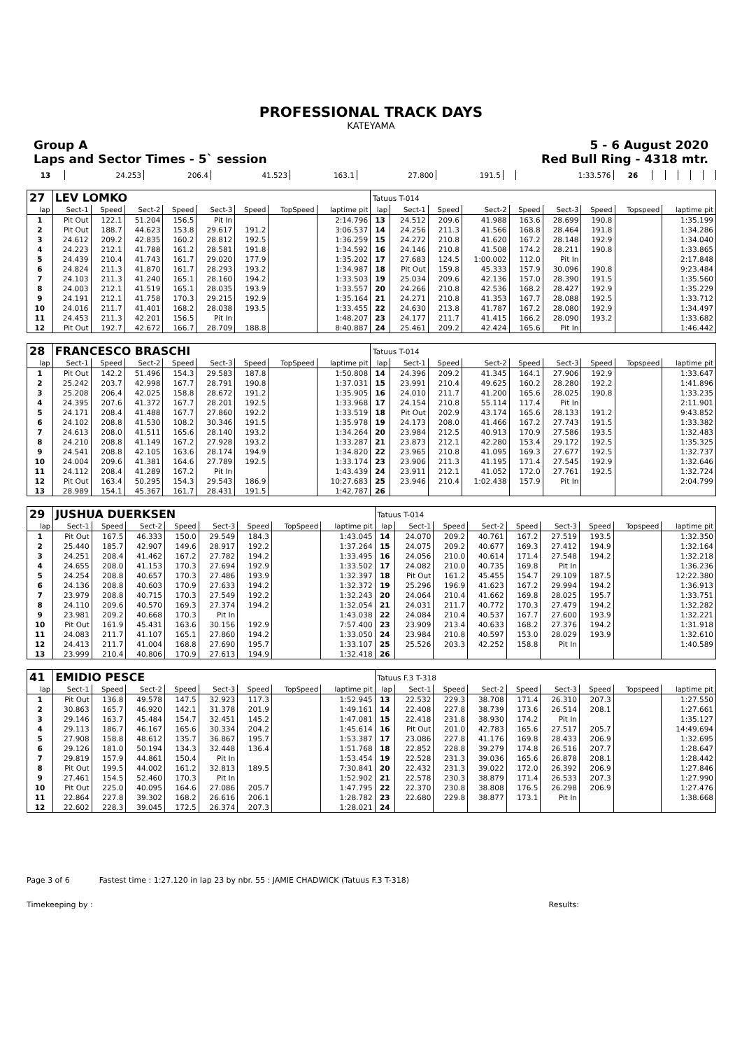PROFESSIONAL TRACK DAYS
KATEYAMA
Group A 5 - 6 August 2020
Laps and Sector Times - 5` session Red Bull Ring - 4318 mtr.
| 13 | 24.253 | 206.4 | 41.523 | 163.1 | 27.800 | 191.5 | | 1:33.576 | 26 | | | | | |
| 27 | LEV LOMKO | | | | | | | | Tatuus T-014 | | | | | | | | |
| lap | Sect-1 | Speed | Sect-2 | Speed | Sect-3 | Speed | TopSpeed | laptime pit | lap | Sect-1 | Speed | Sect-2 | Speed | Sect-3 | Speed | Topspeed | laptime pit |
| 1 | Pit Out | 122.1 | 51.204 | 156.5 | Pit In | | | 2:14.796 | 13 | 24.512 | 209.6 | 41.988 | 163.6 | 28.699 | 190.8 | | 1:35.199 |
| 2 | Pit Out | 188.7 | 44.623 | 153.8 | 29.617 | 191.2 | | 3:06.537 | 14 | 24.256 | 211.3 | 41.566 | 168.8 | 28.464 | 191.8 | | 1:34.286 |
| 3 | 24.612 | 209.2 | 42.835 | 160.2 | 28.812 | 192.5 | | 1:36.259 | 15 | 24.272 | 210.8 | 41.620 | 167.2 | 28.148 | 192.9 | | 1:34.040 |
| 4 | 24.223 | 212.1 | 41.788 | 161.2 | 28.581 | 191.8 | | 1:34.592 | 16 | 24.146 | 210.8 | 41.508 | 174.2 | 28.211 | 190.8 | | 1:33.865 |
| 5 | 24.439 | 210.4 | 41.743 | 161.7 | 29.020 | 177.9 | | 1:35.202 | 17 | 27.683 | 124.5 | 1:00.002 | 112.0 | Pit In | | | 2:17.848 |
| 6 | 24.824 | 211.3 | 41.870 | 161.7 | 28.293 | 193.2 | | 1:34.987 | 18 | Pit Out | 159.8 | 45.333 | 157.9 | 30.096 | 190.8 | | 9:23.484 |
| 7 | 24.103 | 211.3 | 41.240 | 165.1 | 28.160 | 194.2 | | 1:33.503 | 19 | 25.034 | 209.6 | 42.136 | 157.0 | 28.390 | 191.5 | | 1:35.560 |
| 8 | 24.003 | 212.1 | 41.519 | 165.1 | 28.035 | 193.9 | | 1:33.557 | 20 | 24.266 | 210.8 | 42.536 | 168.2 | 28.427 | 192.9 | | 1:35.229 |
| 9 | 24.191 | 212.1 | 41.758 | 170.3 | 29.215 | 192.9 | | 1:35.164 | 21 | 24.271 | 210.8 | 41.353 | 167.7 | 28.088 | 192.5 | | 1:33.712 |
| 10 | 24.016 | 211.7 | 41.401 | 168.2 | 28.038 | 193.5 | | 1:33.455 | 22 | 24.630 | 213.8 | 41.787 | 167.2 | 28.080 | 192.9 | | 1:34.497 |
| 11 | 24.453 | 211.3 | 42.201 | 156.5 | Pit In | | | 1:48.207 | 23 | 24.177 | 211.7 | 41.415 | 166.2 | 28.090 | 193.2 | | 1:33.682 |
| 12 | Pit Out | 192.7 | 42.672 | 166.7 | 28.709 | 188.8 | | 8:40.887 | 24 | 25.461 | 209.2 | 42.424 | 165.6 | Pit In | | | 1:46.442 |
| 28 | FRANCESCO BRASCHI | | | | | | | | Tatuus T-014 | | | | | | | | |
| lap | Sect-1 | Speed | Sect-2 | Speed | Sect-3 | Speed | TopSpeed | laptime pit | lap | Sect-1 | Speed | Sect-2 | Speed | Sect-3 | Speed | Topspeed | laptime pit |
| 1 | Pit Out | 142.2 | 51.496 | 154.3 | 29.583 | 187.8 | | 1:50.808 | 14 | 24.396 | 209.2 | 41.345 | 164.1 | 27.906 | 192.9 | | 1:33.647 |
| 2 | 25.242 | 203.7 | 42.998 | 167.7 | 28.791 | 190.8 | | 1:37.031 | 15 | 23.991 | 210.4 | 49.625 | 160.2 | 28.280 | 192.2 | | 1:41.896 |
| 3 | 25.208 | 206.4 | 42.025 | 158.8 | 28.672 | 191.2 | | 1:35.905 | 16 | 24.010 | 211.7 | 41.200 | 165.6 | 28.025 | 190.8 | | 1:33.235 |
| 4 | 24.395 | 207.6 | 41.372 | 167.7 | 28.201 | 192.5 | | 1:33.968 | 17 | 24.154 | 210.8 | 55.114 | 117.4 | Pit In | | | 2:11.901 |
| 5 | 24.171 | 208.4 | 41.488 | 167.7 | 27.860 | 192.2 | | 1:33.519 | 18 | Pit Out | 202.9 | 43.174 | 165.6 | 28.133 | 191.2 | | 9:43.852 |
| 6 | 24.102 | 208.8 | 41.530 | 108.2 | 30.346 | 191.5 | | 1:35.978 | 19 | 24.173 | 208.0 | 41.466 | 167.2 | 27.743 | 191.5 | | 1:33.382 |
| 7 | 24.613 | 208.0 | 41.511 | 165.6 | 28.140 | 193.2 | | 1:34.264 | 20 | 23.984 | 212.5 | 40.913 | 170.9 | 27.586 | 193.5 | | 1:32.483 |
| 8 | 24.210 | 208.8 | 41.149 | 167.2 | 27.928 | 193.2 | | 1:33.287 | 21 | 23.873 | 212.1 | 42.280 | 153.4 | 29.172 | 192.5 | | 1:35.325 |
| 9 | 24.541 | 208.8 | 42.105 | 163.6 | 28.174 | 194.9 | | 1:34.820 | 22 | 23.965 | 210.8 | 41.095 | 169.3 | 27.677 | 192.5 | | 1:32.737 |
| 10 | 24.004 | 209.6 | 41.381 | 164.6 | 27.789 | 192.5 | | 1:33.174 | 23 | 23.906 | 211.3 | 41.195 | 171.4 | 27.545 | 192.9 | | 1:32.646 |
| 11 | 24.112 | 208.4 | 41.289 | 167.2 | Pit In | | | 1:43.439 | 24 | 23.911 | 212.1 | 41.052 | 172.0 | 27.761 | 192.5 | | 1:32.724 |
| 12 | Pit Out | 163.4 | 50.295 | 154.3 | 29.543 | 186.9 | | 10:27.683 | 25 | 23.946 | 210.4 | 1:02.438 | 157.9 | Pit In | | | 2:04.799 |
| 13 | 28.989 | 154.1 | 45.367 | 161.7 | 28.431 | 191.5 | | 1:42.787 | 26 | | | | | | | | |
| 29 | JUSHUA DUERKSEN | | | | | | | | Tatuus T-014 | | | | | | | | |
| lap | Sect-1 | Speed | Sect-2 | Speed | Sect-3 | Speed | TopSpeed | laptime pit | lap | Sect-1 | Speed | Sect-2 | Speed | Sect-3 | Speed | Topspeed | laptime pit |
| 1 | Pit Out | 167.5 | 46.333 | 150.0 | 29.549 | 184.3 | | 1:43.045 | 14 | 24.070 | 209.2 | 40.761 | 167.2 | 27.519 | 193.5 | | 1:32.350 |
| 2 | 25.440 | 185.7 | 42.907 | 149.6 | 28.917 | 192.2 | | 1:37.264 | 15 | 24.075 | 209.2 | 40.677 | 169.3 | 27.412 | 194.9 | | 1:32.164 |
| 3 | 24.251 | 208.4 | 41.462 | 167.2 | 27.782 | 194.2 | | 1:33.495 | 16 | 24.056 | 210.0 | 40.614 | 171.4 | 27.548 | 194.2 | | 1:32.218 |
| 4 | 24.655 | 208.0 | 41.153 | 170.3 | 27.694 | 192.9 | | 1:33.502 | 17 | 24.082 | 210.0 | 40.735 | 169.8 | Pit In | | | 1:36.236 |
| 5 | 24.254 | 208.8 | 40.657 | 170.3 | 27.486 | 193.9 | | 1:32.397 | 18 | Pit Out | 161.2 | 45.455 | 154.7 | 29.109 | 187.5 | | 12:22.380 |
| 6 | 24.136 | 208.8 | 40.603 | 170.9 | 27.633 | 194.2 | | 1:32.372 | 19 | 25.296 | 196.9 | 41.623 | 167.2 | 29.994 | 194.2 | | 1:36.913 |
| 7 | 23.979 | 208.8 | 40.715 | 170.3 | 27.549 | 192.2 | | 1:32.243 | 20 | 24.064 | 210.4 | 41.662 | 169.8 | 28.025 | 195.7 | | 1:33.751 |
| 8 | 24.110 | 209.6 | 40.570 | 169.3 | 27.374 | 194.2 | | 1:32.054 | 21 | 24.031 | 211.7 | 40.772 | 170.3 | 27.479 | 194.2 | | 1:32.282 |
| 9 | 23.981 | 209.2 | 40.668 | 170.3 | Pit In | | | 1:43.038 | 22 | 24.084 | 210.4 | 40.537 | 167.7 | 27.600 | 193.9 | | 1:32.221 |
| 10 | Pit Out | 161.9 | 45.431 | 163.6 | 30.156 | 192.9 | | 7:57.400 | 23 | 23.909 | 213.4 | 40.633 | 168.2 | 27.376 | 194.2 | | 1:31.918 |
| 11 | 24.083 | 211.7 | 41.107 | 165.1 | 27.860 | 194.2 | | 1:33.050 | 24 | 23.984 | 210.8 | 40.597 | 153.0 | 28.029 | 193.9 | | 1:32.610 |
| 12 | 24.413 | 211.7 | 41.004 | 168.8 | 27.690 | 195.7 | | 1:33.107 | 25 | 25.526 | 203.3 | 42.252 | 158.8 | Pit In | | | 1:40.589 |
| 13 | 23.999 | 210.4 | 40.806 | 170.9 | 27.613 | 194.9 | | 1:32.418 | 26 | | | | | | | | |
| 41 | EMIDIO PESCE | | | | | | | | Tatuus F.3 T-318 | | | | | | | | |
| lap | Sect-1 | Speed | Sect-2 | Speed | Sect-3 | Speed | TopSpeed | laptime pit | lap | Sect-1 | Speed | Sect-2 | Speed | Sect-3 | Speed | Topspeed | laptime pit |
| 1 | Pit Out | 136.8 | 49.578 | 147.5 | 32.923 | 117.3 | | 1:52.945 | 13 | 22.532 | 229.3 | 38.708 | 171.4 | 26.310 | 207.3 | | 1:27.550 |
| 2 | 30.863 | 165.7 | 46.920 | 142.1 | 31.378 | 201.9 | | 1:49.161 | 14 | 22.408 | 227.8 | 38.739 | 173.6 | 26.514 | 208.1 | | 1:27.661 |
| 3 | 29.146 | 163.7 | 45.484 | 154.7 | 32.451 | 145.2 | | 1:47.081 | 15 | 22.418 | 231.8 | 38.930 | 174.2 | Pit In | | | 1:35.127 |
| 4 | 29.113 | 186.7 | 46.167 | 165.6 | 30.334 | 204.2 | | 1:45.614 | 16 | Pit Out | 201.0 | 42.783 | 165.6 | 27.517 | 205.7 | | 14:49.694 |
| 5 | 27.908 | 158.8 | 48.612 | 135.7 | 36.867 | 195.7 | | 1:53.387 | 17 | 23.086 | 227.8 | 41.176 | 169.8 | 28.433 | 206.9 | | 1:32.695 |
| 6 | 29.126 | 181.0 | 50.194 | 134.3 | 32.448 | 136.4 | | 1:51.768 | 18 | 22.852 | 228.8 | 39.279 | 174.8 | 26.516 | 207.7 | | 1:28.647 |
| 7 | 29.819 | 157.9 | 44.861 | 150.4 | Pit In | | | 1:53.454 | 19 | 22.528 | 231.3 | 39.036 | 165.6 | 26.878 | 208.1 | | 1:28.442 |
| 8 | Pit Out | 199.5 | 44.002 | 161.2 | 32.813 | 189.5 | | 7:30.841 | 20 | 22.432 | 231.3 | 39.022 | 172.0 | 26.392 | 206.9 | | 1:27.846 |
| 9 | 27.461 | 154.5 | 52.460 | 170.3 | Pit In | | | 1:52.902 | 21 | 22.578 | 230.3 | 38.879 | 171.4 | 26.533 | 207.3 | | 1:27.990 |
| 10 | Pit Out | 225.0 | 40.095 | 164.6 | 27.086 | 205.7 | | 1:47.795 | 22 | 22.370 | 230.8 | 38.808 | 176.5 | 26.298 | 206.9 | | 1:27.476 |
| 11 | 22.864 | 227.8 | 39.302 | 168.2 | 26.616 | 206.1 | | 1:28.782 | 23 | 22.680 | 229.8 | 38.877 | 173.1 | Pit In | | | 1:38.668 |
| 12 | 22.602 | 228.3 | 39.045 | 172.5 | 26.374 | 207.3 | | 1:28.021 | 24 | | | | | | | | |
Page 3 of 6 Fastest time : 1:27.120 in lap 23 by nbr. 55 : JAMIE CHADWICK (Tatuus F.3 T-318)
Timekeeping by : Results: